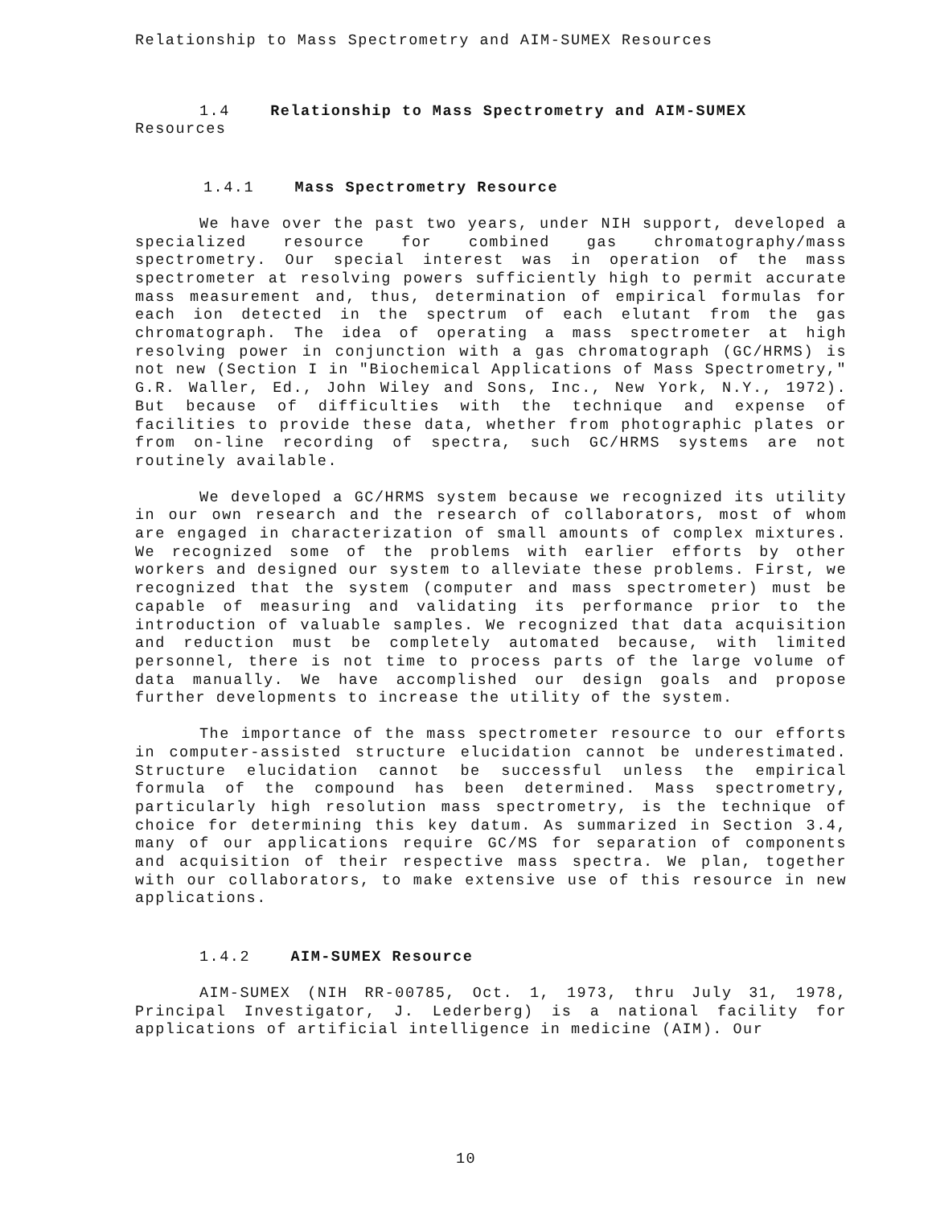Relationship to Mass Spectrometry and AIM-SUMEX Resources
1.4 Relationship to Mass Spectrometry and AIM-SUMEX
Resources
1.4.1 Mass Spectrometry Resource
We have over the past two years, under NIH support, developed a specialized resource for combined gas chromatography/mass spectrometry. Our special interest was in operation of the mass spectrometer at resolving powers sufficiently high to permit accurate mass measurement and, thus, determination of empirical formulas for each ion detected in the spectrum of each elutant from the gas chromatograph. The idea of operating a mass spectrometer at high resolving power in conjunction with a gas chromatograph (GC/HRMS) is not new (Section I in "Biochemical Applications of Mass Spectrometry," G.R. Waller, Ed., John Wiley and Sons, Inc., New York, N.Y., 1972). But because of difficulties with the technique and expense of facilities to provide these data, whether from photographic plates or from on-line recording of spectra, such GC/HRMS systems are not routinely available.
We developed a GC/HRMS system because we recognized its utility in our own research and the research of collaborators, most of whom are engaged in characterization of small amounts of complex mixtures. We recognized some of the problems with earlier efforts by other workers and designed our system to alleviate these problems. First, we recognized that the system (computer and mass spectrometer) must be capable of measuring and validating its performance prior to the introduction of valuable samples. We recognized that data acquisition and reduction must be completely automated because, with limited personnel, there is not time to process parts of the large volume of data manually. We have accomplished our design goals and propose further developments to increase the utility of the system.
The importance of the mass spectrometer resource to our efforts in computer-assisted structure elucidation cannot be underestimated. Structure elucidation cannot be successful unless the empirical formula of the compound has been determined. Mass spectrometry, particularly high resolution mass spectrometry, is the technique of choice for determining this key datum. As summarized in Section 3.4, many of our applications require GC/MS for separation of components and acquisition of their respective mass spectra. We plan, together with our collaborators, to make extensive use of this resource in new applications.
1.4.2 AIM-SUMEX Resource
AIM-SUMEX (NIH RR-00785, Oct. 1, 1973, thru July 31, 1978, Principal Investigator, J. Lederberg) is a national facility for applications of artificial intelligence in medicine (AIM). Our
10